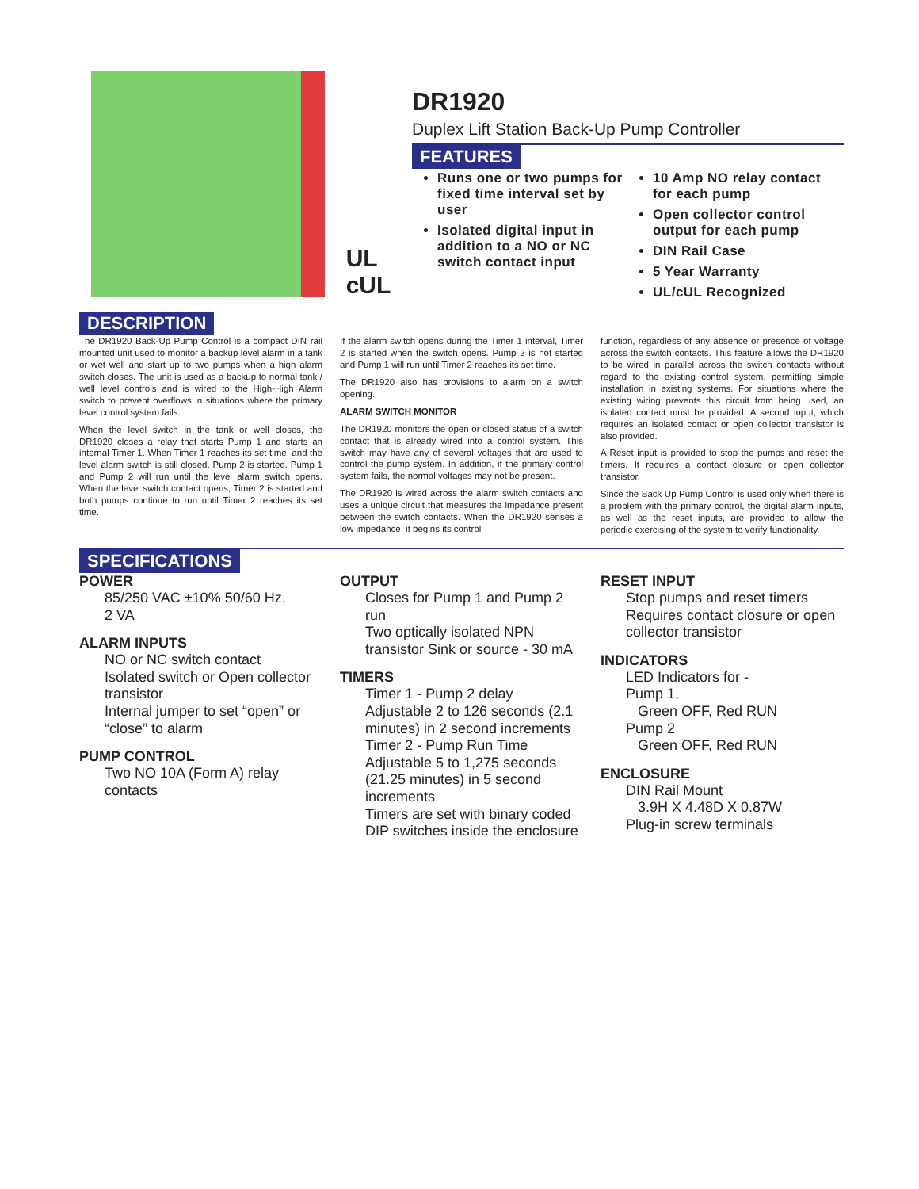UL
cUL
DR1920
Duplex Lift Station Back-Up Pump Controller
FEATURES
Runs one or two pumps for fixed time interval set by user
Isolated digital input in addition to a NO or NC switch contact input
10 Amp NO relay contact for each pump
Open collector control output for each pump
DIN Rail Case
5 Year Warranty
UL/cUL Recognized
DESCRIPTION
The DR1920 Back-Up Pump Control is a compact DIN rail mounted unit used to monitor a backup level alarm in a tank or wet well and start up to two pumps when a high alarm switch closes. The unit is used as a backup to normal tank / well level controls and is wired to the High-High Alarm switch to prevent overflows in situations where the primary level control system fails.
When the level switch in the tank or well closes, the DR1920 closes a relay that starts Pump 1 and starts an internal Timer 1. When Timer 1 reaches its set time, and the level alarm switch is still closed, Pump 2 is started. Pump 1 and Pump 2 will run until the level alarm switch opens. When the level switch contact opens, Timer 2 is started and both pumps continue to run until Timer 2 reaches its set time.
If the alarm switch opens during the Timer 1 interval, Timer 2 is started when the switch opens. Pump 2 is not started and Pump 1 will run until Timer 2 reaches its set time.
The DR1920 also has provisions to alarm on a switch opening.
ALARM SWITCH MONITOR
The DR1920 monitors the open or closed status of a switch contact that is already wired into a control system. This switch may have any of several voltages that are used to control the pump system. In addition, if the primary control system fails, the normal voltages may not be present.
The DR1920 is wired across the alarm switch contacts and uses a unique circuit that measures the impedance present between the switch contacts. When the DR1920 senses a low impedance, it begins its control
function, regardless of any absence or presence of voltage across the switch contacts. This feature allows the DR1920 to be wired in parallel across the switch contacts without regard to the existing control system, permitting simple installation in existing systems. For situations where the existing wiring prevents this circuit from being used, an isolated contact must be provided. A second input, which requires an isolated contact or open collector transistor is also provided.
A Reset input is provided to stop the pumps and reset the timers. It requires a contact closure or open collector transistor.
Since the Back Up Pump Control is used only when there is a problem with the primary control, the digital alarm inputs, as well as the reset inputs, are provided to allow the periodic exercising of the system to verify functionality.
SPECIFICATIONS
POWER
85/250 VAC ±10% 50/60 Hz,
2 VA
ALARM INPUTS
NO or NC switch contact
Isolated switch or Open collector transistor
Internal jumper to set “open” or “close” to alarm
PUMP CONTROL
Two NO 10A (Form A) relay contacts
OUTPUT
Closes for Pump 1 and Pump 2 run
Two optically isolated NPN transistor Sink or source - 30 mA
TIMERS
Timer 1 - Pump 2 delay
Adjustable 2 to 126 seconds (2.1 minutes) in 2 second increments
Timer 2 - Pump Run Time
Adjustable 5 to 1,275 seconds (21.25 minutes) in 5 second increments
Timers are set with binary coded DIP switches inside the enclosure
RESET INPUT
Stop pumps and reset timers
Requires contact closure or open collector transistor
INDICATORS
LED Indicators for -
Pump 1,
Green OFF, Red RUN
Pump 2
Green OFF, Red RUN
ENCLOSURE
DIN Rail Mount
3.9H X 4.48D X 0.87W
Plug-in screw terminals